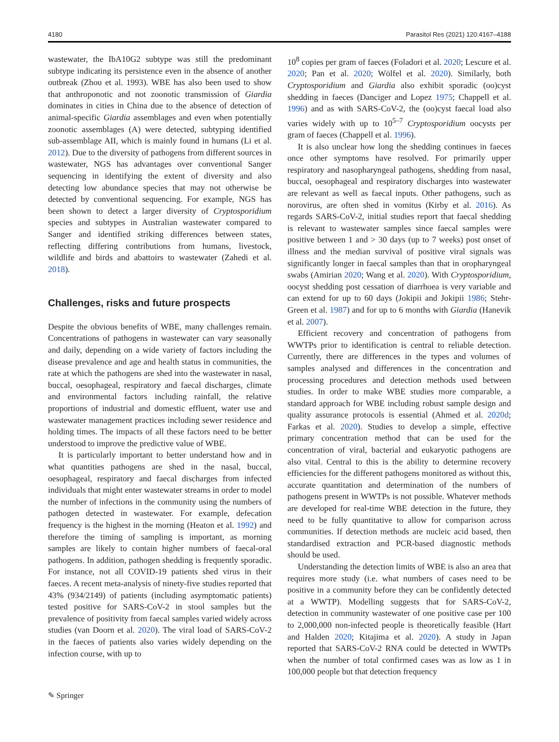4180 Parasitol Res (2021) 120:4167–4188
wastewater, the IbA10G2 subtype was still the predominant subtype indicating its persistence even in the absence of another outbreak (Zhou et al. 1993). WBE has also been used to show that anthroponotic and not zoonotic transmission of Giardia dominates in cities in China due to the absence of detection of animal-specific Giardia assemblages and even when potentially zoonotic assemblages (A) were detected, subtyping identified sub-assemblage AII, which is mainly found in humans (Li et al. 2012). Due to the diversity of pathogens from different sources in wastewater, NGS has advantages over conventional Sanger sequencing in identifying the extent of diversity and also detecting low abundance species that may not otherwise be detected by conventional sequencing. For example, NGS has been shown to detect a larger diversity of Cryptosporidium species and subtypes in Australian wastewater compared to Sanger and identified striking differences between states, reflecting differing contributions from humans, livestock, wildlife and birds and abattoirs to wastewater (Zahedi et al. 2018).
Challenges, risks and future prospects
Despite the obvious benefits of WBE, many challenges remain. Concentrations of pathogens in wastewater can vary seasonally and daily, depending on a wide variety of factors including the disease prevalence and age and health status in communities, the rate at which the pathogens are shed into the wastewater in nasal, buccal, oesophageal, respiratory and faecal discharges, climate and environmental factors including rainfall, the relative proportions of industrial and domestic effluent, water use and wastewater management practices including sewer residence and holding times. The impacts of all these factors need to be better understood to improve the predictive value of WBE.
It is particularly important to better understand how and in what quantities pathogens are shed in the nasal, buccal, oesophageal, respiratory and faecal discharges from infected individuals that might enter wastewater streams in order to model the number of infections in the community using the numbers of pathogen detected in wastewater. For example, defecation frequency is the highest in the morning (Heaton et al. 1992) and therefore the timing of sampling is important, as morning samples are likely to contain higher numbers of faecal-oral pathogens. In addition, pathogen shedding is frequently sporadic. For instance, not all COVID-19 patients shed virus in their faeces. A recent meta-analysis of ninety-five studies reported that 43% (934/2149) of patients (including asymptomatic patients) tested positive for SARS-CoV-2 in stool samples but the prevalence of positivity from faecal samples varied widely across studies (van Doorn et al. 2020). The viral load of SARS-CoV-2 in the faeces of patients also varies widely depending on the infection course, with up to
10<sup>8</sup> copies per gram of faeces (Foladori et al. 2020; Lescure et al. 2020; Pan et al. 2020; Wölfel et al. 2020). Similarly, both Cryptosporidium and Giardia also exhibit sporadic (oo)cyst shedding in faeces (Danciger and Lopez 1975; Chappell et al. 1996) and as with SARS-CoV-2, the (oo)cyst faecal load also varies widely with up to 10<sup>5–7</sup> Cryptosporidium oocysts per gram of faeces (Chappell et al. 1996).
It is also unclear how long the shedding continues in faeces once other symptoms have resolved. For primarily upper respiratory and nasopharyngeal pathogens, shedding from nasal, buccal, oesophageal and respiratory discharges into wastewater are relevant as well as faecal inputs. Other pathogens, such as norovirus, are often shed in vomitus (Kirby et al. 2016). As regards SARS-CoV-2, initial studies report that faecal shedding is relevant to wastewater samples since faecal samples were positive between 1 and > 30 days (up to 7 weeks) post onset of illness and the median survival of positive viral signals was significantly longer in faecal samples than that in oropharyngeal swabs (Amirian 2020; Wang et al. 2020). With Cryptosporidium, oocyst shedding post cessation of diarrhoea is very variable and can extend for up to 60 days (Jokipii and Jokipii 1986; Stehr-Green et al. 1987) and for up to 6 months with Giardia (Hanevik et al. 2007).
Efficient recovery and concentration of pathogens from WWTPs prior to identification is central to reliable detection. Currently, there are differences in the types and volumes of samples analysed and differences in the concentration and processing procedures and detection methods used between studies. In order to make WBE studies more comparable, a standard approach for WBE including robust sample design and quality assurance protocols is essential (Ahmed et al. 2020d; Farkas et al. 2020). Studies to develop a simple, effective primary concentration method that can be used for the concentration of viral, bacterial and eukaryotic pathogens are also vital. Central to this is the ability to determine recovery efficiencies for the different pathogens monitored as without this, accurate quantitation and determination of the numbers of pathogens present in WWTPs is not possible. Whatever methods are developed for real-time WBE detection in the future, they need to be fully quantitative to allow for comparison across communities. If detection methods are nucleic acid based, then standardised extraction and PCR-based diagnostic methods should be used.
Understanding the detection limits of WBE is also an area that requires more study (i.e. what numbers of cases need to be positive in a community before they can be confidently detected at a WWTP). Modelling suggests that for SARS-CoV-2, detection in community wastewater of one positive case per 100 to 2,000,000 non-infected people is theoretically feasible (Hart and Halden 2020; Kitajima et al. 2020). A study in Japan reported that SARS-CoV-2 RNA could be detected in WWTPs when the number of total confirmed cases was as low as 1 in 100,000 people but that detection frequency
✎ Springer